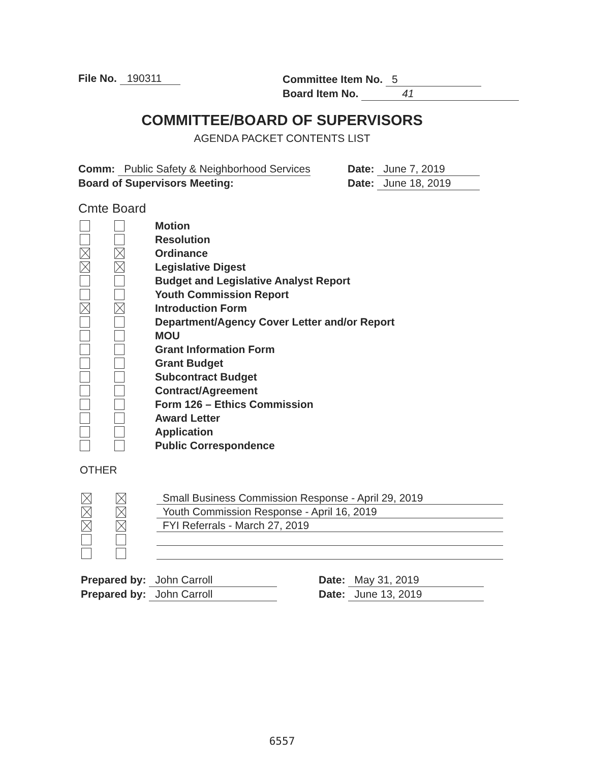File No. 190311
Committee Item No. 5
Board Item No. 41
COMMITTEE/BOARD OF SUPERVISORS
AGENDA PACKET CONTENTS LIST
Comm: Public Safety & Neighborhood Services Date: June 7, 2019
Board of Supervisors Meeting: Date: June 18, 2019
Cmte Board
Motion
Resolution
Ordinance
Legislative Digest
Budget and Legislative Analyst Report
Youth Commission Report
Introduction Form
Department/Agency Cover Letter and/or Report
MOU
Grant Information Form
Grant Budget
Subcontract Budget
Contract/Agreement
Form 126 – Ethics Commission
Award Letter
Application
Public Correspondence
OTHER
Small Business Commission Response - April 29, 2019
Youth Commission Response - April 16, 2019
FYI Referrals - March 27, 2019
Prepared by: John Carroll Date: May 31, 2019
Prepared by: John Carroll Date: June 13, 2019
6557